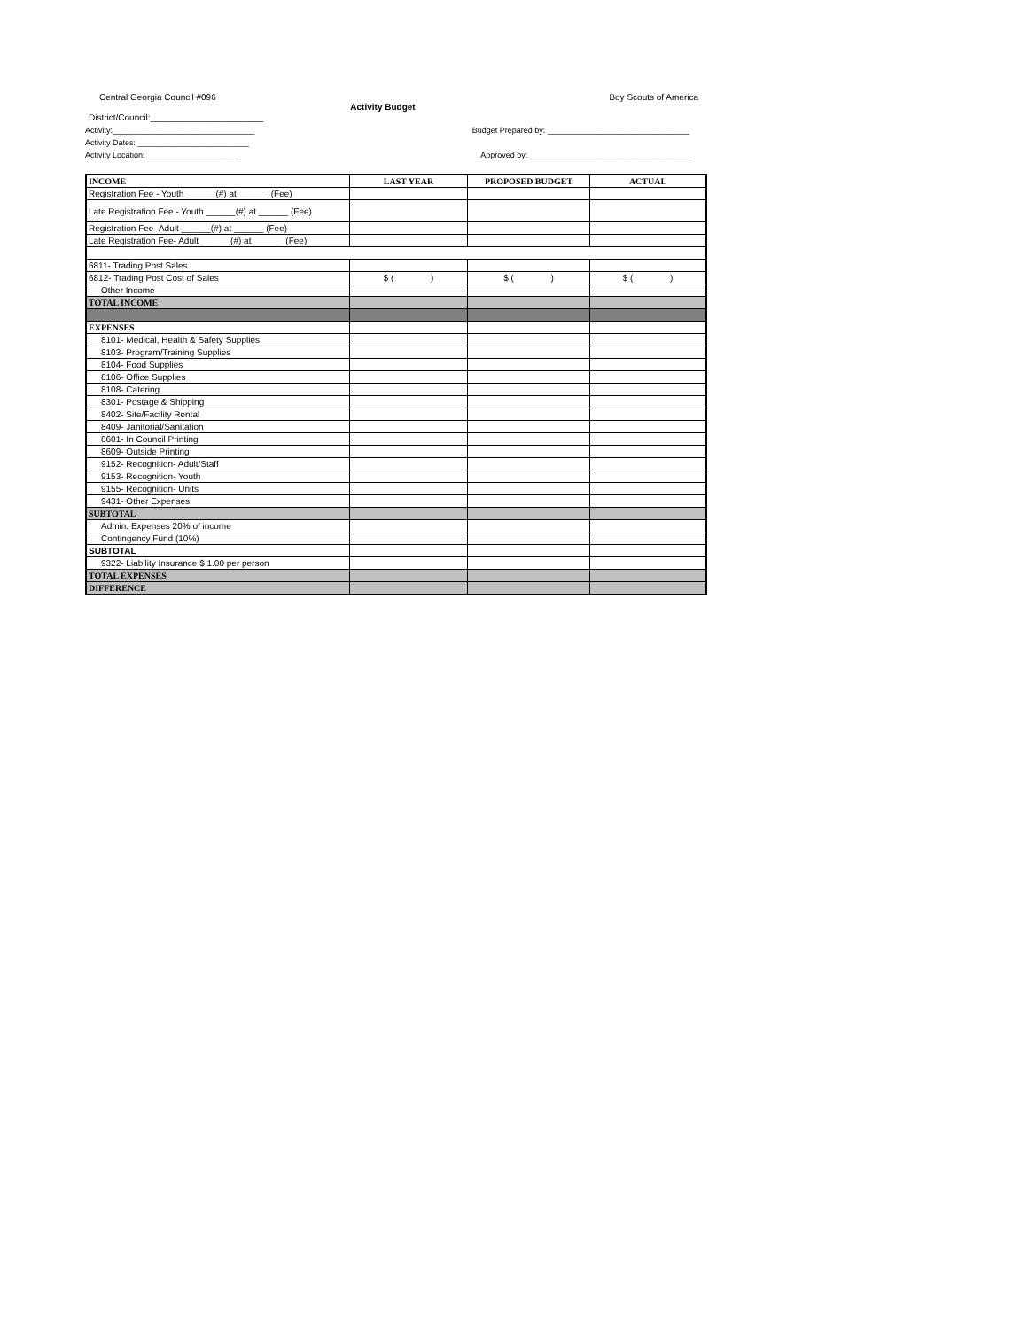Central Georgia Council #096 Boy Scouts of America
Activity Budget
District/Council:_______________________
Activity:________________________________ Budget Prepared by: ________________________________
Activity Dates: _________________________
Activity Location:_____________________ Approved by: ____________________________________
| INCOME | LAST YEAR | PROPOSED BUDGET | ACTUAL |
| --- | --- | --- | --- |
| Registration Fee - Youth ______(#) at ______ (Fee) | | | |
| Late Registration Fee - Youth ______(#) at ______ (Fee) | | | |
| Registration Fee- Adult ______(#) at ______ (Fee) | | | |
| Late Registration Fee- Adult ______(#) at ______ (Fee) | | | |
| 6811- Trading Post Sales | | | |
| 6812- Trading Post Cost of Sales | $ ( ) | $ ( ) | $ ( ) |
| Other Income | | | |
| TOTAL INCOME | | | |
| EXPENSES | | | |
| 8101- Medical, Health & Safety Supplies | | | |
| 8103- Program/Training Supplies | | | |
| 8104- Food Supplies | | | |
| 8106- Office Supplies | | | |
| 8108- Catering | | | |
| 8301- Postage & Shipping | | | |
| 8402- Site/Facility Rental | | | |
| 8409- Janitorial/Sanitation | | | |
| 8601- In Council Printing | | | |
| 8609- Outside Printing | | | |
| 9152- Recognition- Adult/Staff | | | |
| 9153- Recognition- Youth | | | |
| 9155- Recognition- Units | | | |
| 9431- Other Expenses | | | |
| SUBTOTAL | | | |
| Admin. Expenses 20% of income | | | |
| Contingency Fund (10%) | | | |
| SUBTOTAL | | | |
| 9322- Liability Insurance $ 1.00 per person | | | |
| TOTAL EXPENSES | | | |
| DIFFERENCE | | | |